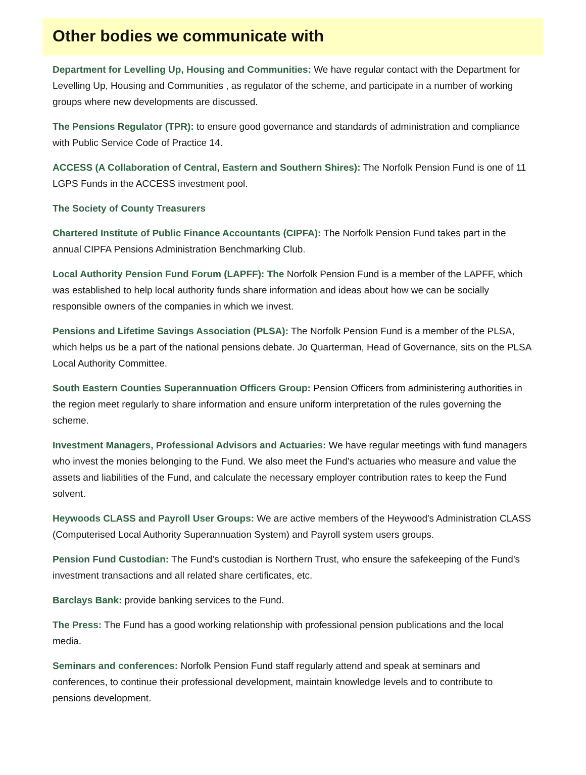Other bodies we communicate with
Department for Levelling Up, Housing and Communities: We have regular contact with the Department for Levelling Up, Housing and Communities , as regulator of the scheme, and participate in a number of working groups where new developments are discussed.
The Pensions Regulator (TPR): to ensure good governance and standards of administration and compliance with Public Service Code of Practice 14.
ACCESS (A Collaboration of Central, Eastern and Southern Shires): The Norfolk Pension Fund is one of 11 LGPS Funds in the ACCESS investment pool.
The Society of County Treasurers
Chartered Institute of Public Finance Accountants (CIPFA): The Norfolk Pension Fund takes part in the annual CIPFA Pensions Administration Benchmarking Club.
Local Authority Pension Fund Forum (LAPFF): The Norfolk Pension Fund is a member of the LAPFF, which was established to help local authority funds share information and ideas about how we can be socially responsible owners of the companies in which we invest.
Pensions and Lifetime Savings Association (PLSA): The Norfolk Pension Fund is a member of the PLSA, which helps us be a part of the national pensions debate. Jo Quarterman, Head of Governance, sits on the PLSA Local Authority Committee.
South Eastern Counties Superannuation Officers Group: Pension Officers from administering authorities in the region meet regularly to share information and ensure uniform interpretation of the rules governing the scheme.
Investment Managers, Professional Advisors and Actuaries: We have regular meetings with fund managers who invest the monies belonging to the Fund. We also meet the Fund’s actuaries who measure and value the assets and liabilities of the Fund, and calculate the necessary employer contribution rates to keep the Fund solvent.
Heywoods CLASS and Payroll User Groups: We are active members of the Heywood's Administration CLASS (Computerised Local Authority Superannuation System) and Payroll system users groups.
Pension Fund Custodian: The Fund’s custodian is Northern Trust, who ensure the safekeeping of the Fund’s investment transactions and all related share certificates, etc.
Barclays Bank: provide banking services to the Fund.
The Press: The Fund has a good working relationship with professional pension publications and the local media.
Seminars and conferences: Norfolk Pension Fund staff regularly attend and speak at seminars and conferences, to continue their professional development, maintain knowledge levels and to contribute to pensions development.